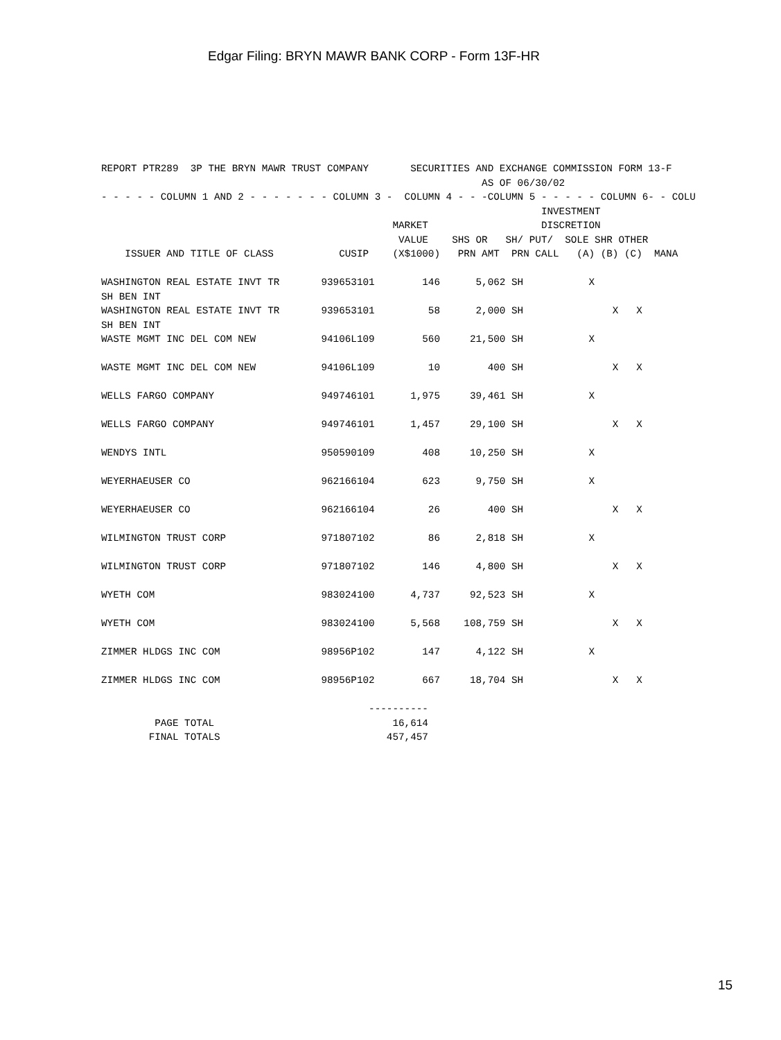Edgar Filing: BRYN MAWR BANK CORP - Form 13F-HR
REPORT PTR289  3P THE BRYN MAWR TRUST COMPANY       SECURITIES AND EXCHANGE COMMISSION FORM 13-F
                                                                AS OF 06/30/02
- - - - - COLUMN 1 AND 2 - - - - - - - COLUMN 3 -  COLUMN 4 - - -COLUMN 5 - - - - - COLUMN 6- - COLU
                                                                          INVESTMENT
                                                 MARKET                   DISCRETION
                                                  VALUE    SHS OR   SH/ PUT/  SOLE SHR OTHER
    ISSUER AND TITLE OF CLASS           CUSIP    (X$1000)   PRN AMT  PRN CALL   (A) (B) (C)  MANA

WASHINGTON REAL ESTATE INVT TR       939653101        146      5,062 SH           X
SH BEN INT
WASHINGTON REAL ESTATE INVT TR       939653101         58      2,000 SH               X   X
SH BEN INT
WASTE MGMT INC DEL COM NEW           94106L109        560     21,500 SH           X

WASTE MGMT INC DEL COM NEW           94106L109         10        400 SH               X   X

WELLS FARGO COMPANY                  949746101      1,975     39,461 SH           X

WELLS FARGO COMPANY                  949746101      1,457     29,100 SH               X   X

WENDYS INTL                          950590109        408     10,250 SH           X

WEYERHAEUSER CO                      962166104        623      9,750 SH           X

WEYERHAEUSER CO                      962166104         26        400 SH               X   X

WILMINGTON TRUST CORP                971807102         86      2,818 SH           X

WILMINGTON TRUST CORP                971807102        146      4,800 SH               X   X

WYETH COM                            983024100      4,737     92,523 SH           X

WYETH COM                            983024100      5,568    108,759 SH               X   X

ZIMMER HLDGS INC COM                 98956P102        147      4,122 SH           X

ZIMMER HLDGS INC COM                 98956P102        667     18,704 SH               X   X

                                             ----------
         PAGE TOTAL                              16,614
        FINAL TOTALS                            457,457
15